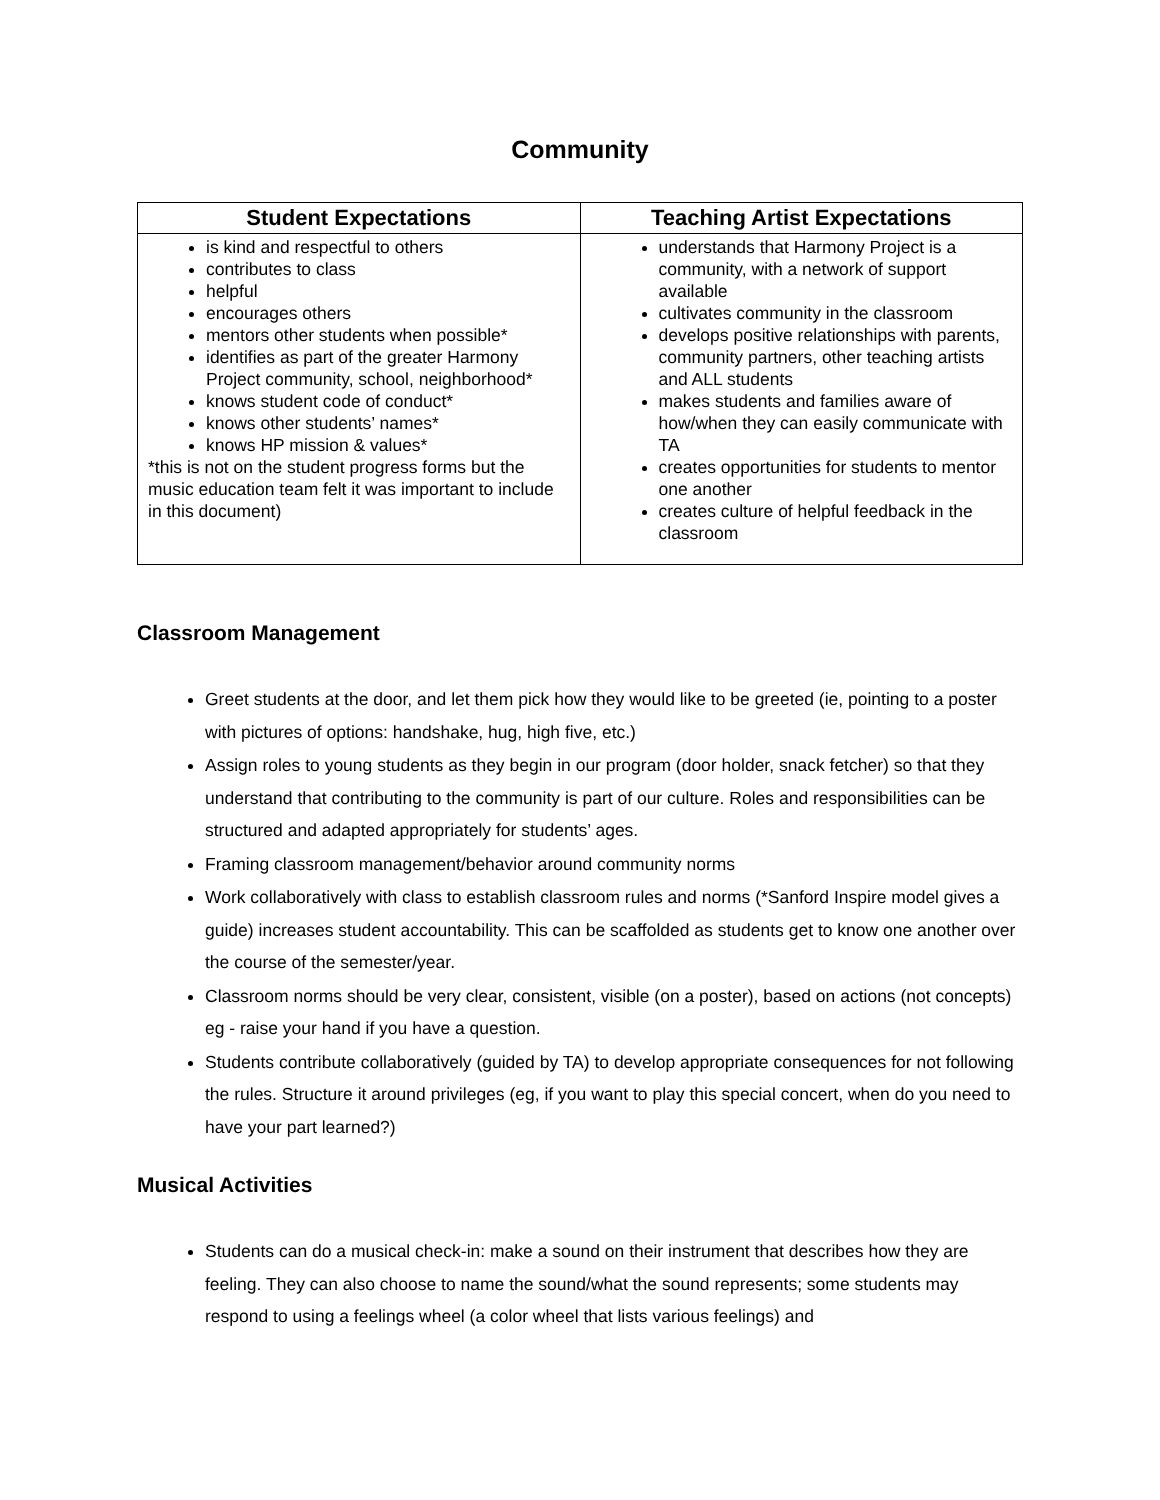Community
| Student Expectations | Teaching Artist Expectations |
| --- | --- |
| is kind and respectful to others contributes to class helpful encourages others mentors other students when possible* identifies as part of the greater Harmony Project community, school, neighborhood* knows student code of conduct* knows other students’ names* knows HP mission & values* *this is not on the student progress forms but the music education team felt it was important to include in this document) | understands that Harmony Project is a community, with a network of support available cultivates community in the classroom develops positive relationships with parents, community partners, other teaching artists and ALL students makes students and families aware of how/when they can easily communicate with TA creates opportunities for students to mentor one another creates culture of helpful feedback in the classroom |
Classroom Management
Greet students at the door, and let them pick how they would like to be greeted (ie, pointing to a poster with pictures of options: handshake, hug, high five, etc.)
Assign roles to young students as they begin in our program (door holder, snack fetcher) so that they understand that contributing to the community is part of our culture. Roles and responsibilities can be structured and adapted appropriately for students’ ages.
Framing classroom management/behavior around community norms
Work collaboratively with class to establish classroom rules and norms (*Sanford Inspire model gives a guide) increases student accountability. This can be scaffolded as students get to know one another over the course of the semester/year.
Classroom norms should be very clear, consistent, visible (on a poster), based on actions (not concepts) eg - raise your hand if you have a question.
Students contribute collaboratively (guided by TA) to develop appropriate consequences for not following the rules. Structure it around privileges (eg, if you want to play this special concert, when do you need to have your part learned?)
Musical Activities
Students can do a musical check-in: make a sound on their instrument that describes how they are feeling. They can also choose to name the sound/what the sound represents; some students may respond to using a feelings wheel (a color wheel that lists various feelings) and